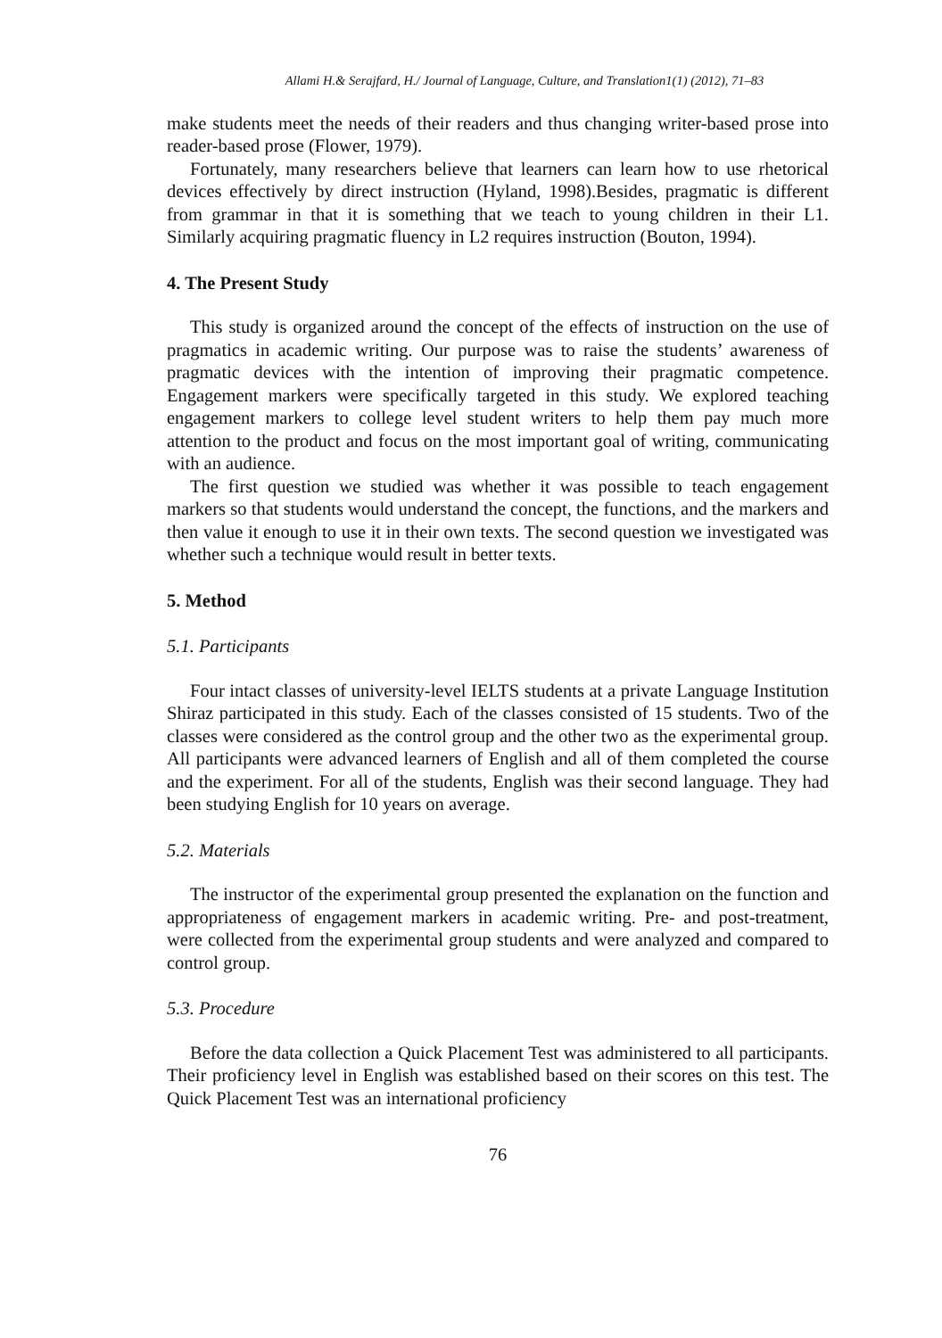Allami H.& Serajfard, H./ Journal of Language, Culture, and Translation1(1) (2012), 71–83
make students meet the needs of their readers and thus changing writer-based prose into reader-based prose (Flower, 1979).
Fortunately, many researchers believe that learners can learn how to use rhetorical devices effectively by direct instruction (Hyland, 1998).Besides, pragmatic is different from grammar in that it is something that we teach to young children in their L1. Similarly acquiring pragmatic fluency in L2 requires instruction (Bouton, 1994).
4. The Present Study
This study is organized around the concept of the effects of instruction on the use of pragmatics in academic writing. Our purpose was to raise the students’ awareness of pragmatic devices with the intention of improving their pragmatic competence. Engagement markers were specifically targeted in this study. We explored teaching engagement markers to college level student writers to help them pay much more attention to the product and focus on the most important goal of writing, communicating with an audience.
The first question we studied was whether it was possible to teach engagement markers so that students would understand the concept, the functions, and the markers and then value it enough to use it in their own texts. The second question we investigated was whether such a technique would result in better texts.
5. Method
5.1. Participants
Four intact classes of university-level IELTS students at a private Language Institution Shiraz participated in this study. Each of the classes consisted of 15 students. Two of the classes were considered as the control group and the other two as the experimental group. All participants were advanced learners of English and all of them completed the course and the experiment. For all of the students, English was their second language. They had been studying English for 10 years on average.
5.2. Materials
The instructor of the experimental group presented the explanation on the function and appropriateness of engagement markers in academic writing. Pre- and post-treatment, were collected from the experimental group students and were analyzed and compared to control group.
5.3. Procedure
Before the data collection a Quick Placement Test was administered to all participants. Their proficiency level in English was established based on their scores on this test. The Quick Placement Test was an international proficiency
76